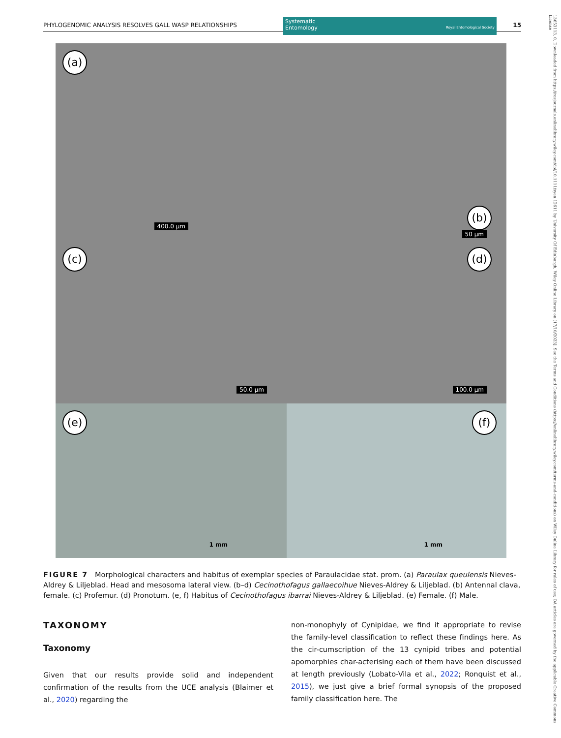PHYLOGENOMIC ANALYSIS RESOLVES GALL WASP RELATIONSHIPS
Systematic
Entomology Royal Entomological Society
15
(a)
400.0 µm
(b)
50 µm
(c)
50.0 µm
(d)
100.0 µm
(e)
1 mm
(f)
1 mm
FIGURE 7 Morphological characters and habitus of exemplar species of Paraulacidae stat. prom. (a) Paraulax queulensis Nieves-Aldrey & Liljeblad. Head and mesosoma lateral view. (b–d) Cecinothofagus gallaecoihue Nieves-Aldrey & Liljeblad. (b) Antennal clava, female. (c) Profemur. (d) Pronotum. (e, f) Habitus of Cecinothofagus ibarrai Nieves-Aldrey & Liljeblad. (e) Female. (f) Male.
TAXONOMY
Taxonomy
Given that our results provide solid and independent confirmation of the results from the UCE analysis (Blaimer et al., 2020) regarding the
non-monophyly of Cynipidae, we find it appropriate to revise the family-level classification to reflect these findings here. As the cir-cumscription of the 13 cynipid tribes and potential apomorphies char-acterising each of them have been discussed at length previously (Lobato-Vila et al., 2022; Ronquist et al., 2015), we just give a brief formal synopsis of the proposed family classification here. The
13653113, 0, Downloaded from https://resjournals.onlinelibrary.wiley.com/doi/10.1111/syen.12611 by University Of Edinburgh, Wiley Online Library on [17/10/2023]. See the Terms and Conditions (https://onlinelibrary.wiley.com/terms-and-conditions) on Wiley Online Library for rules of use; OA articles are governed by the applicable Creative Commons License